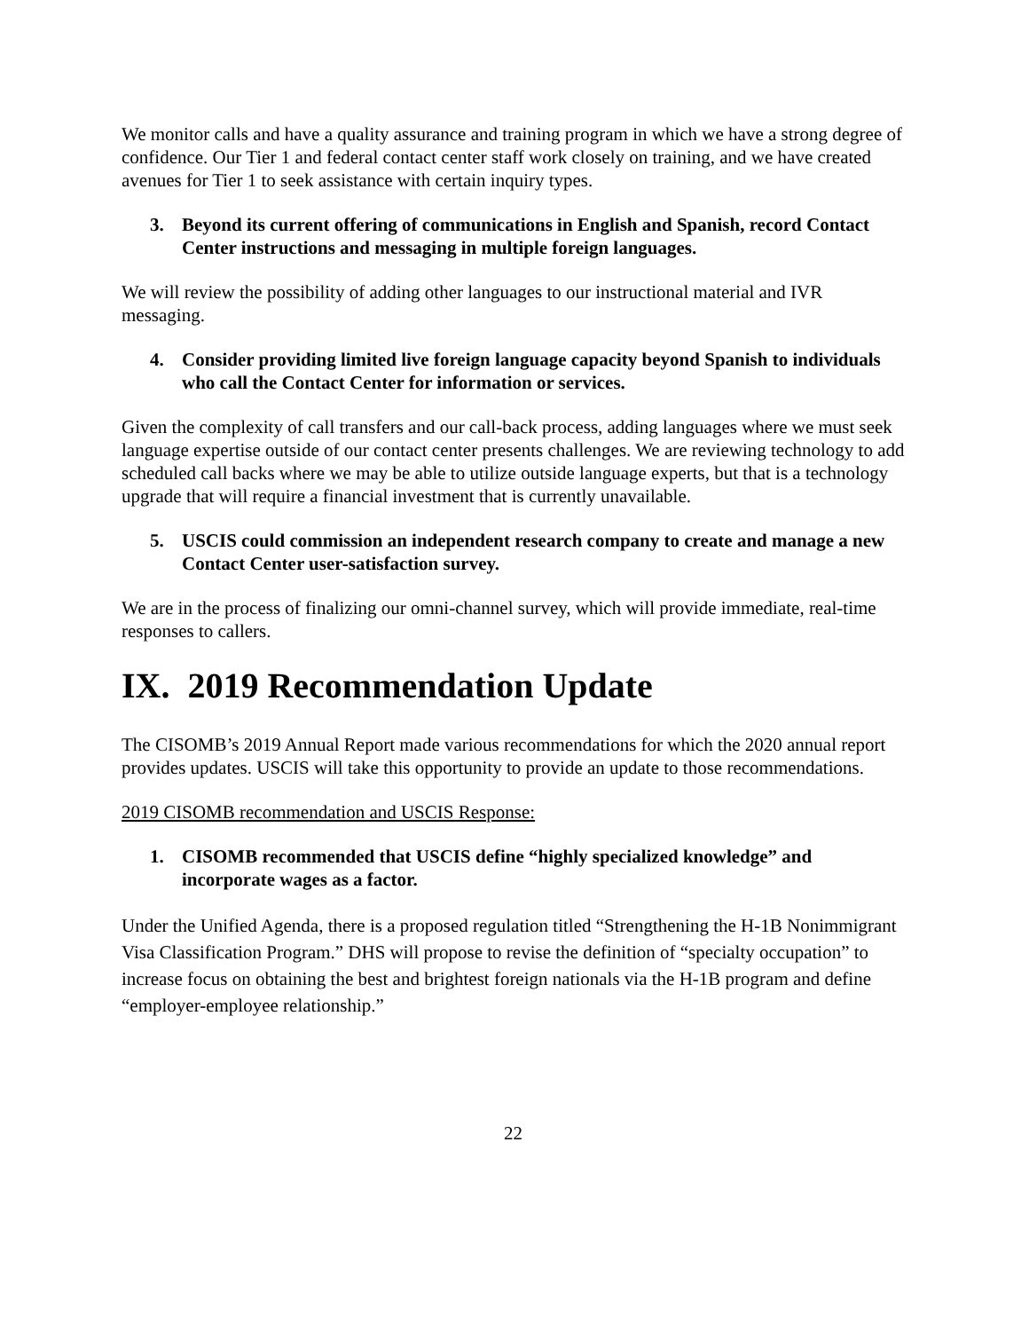We monitor calls and have a quality assurance and training program in which we have a strong degree of confidence. Our Tier 1 and federal contact center staff work closely on training, and we have created avenues for Tier 1 to seek assistance with certain inquiry types.
3. Beyond its current offering of communications in English and Spanish, record Contact Center instructions and messaging in multiple foreign languages.
We will review the possibility of adding other languages to our instructional material and IVR messaging.
4. Consider providing limited live foreign language capacity beyond Spanish to individuals who call the Contact Center for information or services.
Given the complexity of call transfers and our call-back process, adding languages where we must seek language expertise outside of our contact center presents challenges. We are reviewing technology to add scheduled call backs where we may be able to utilize outside language experts, but that is a technology upgrade that will require a financial investment that is currently unavailable.
5. USCIS could commission an independent research company to create and manage a new Contact Center user-satisfaction survey.
We are in the process of finalizing our omni-channel survey, which will provide immediate, real-time responses to callers.
IX. 2019 Recommendation Update
The CISOMB’s 2019 Annual Report made various recommendations for which the 2020 annual report provides updates. USCIS will take this opportunity to provide an update to those recommendations.
2019 CISOMB recommendation and USCIS Response:
1. CISOMB recommended that USCIS define “highly specialized knowledge” and incorporate wages as a factor.
Under the Unified Agenda, there is a proposed regulation titled “Strengthening the H-1B Nonimmigrant Visa Classification Program.” DHS will propose to revise the definition of “specialty occupation” to increase focus on obtaining the best and brightest foreign nationals via the H-1B program and define “employer-employee relationship.”
22